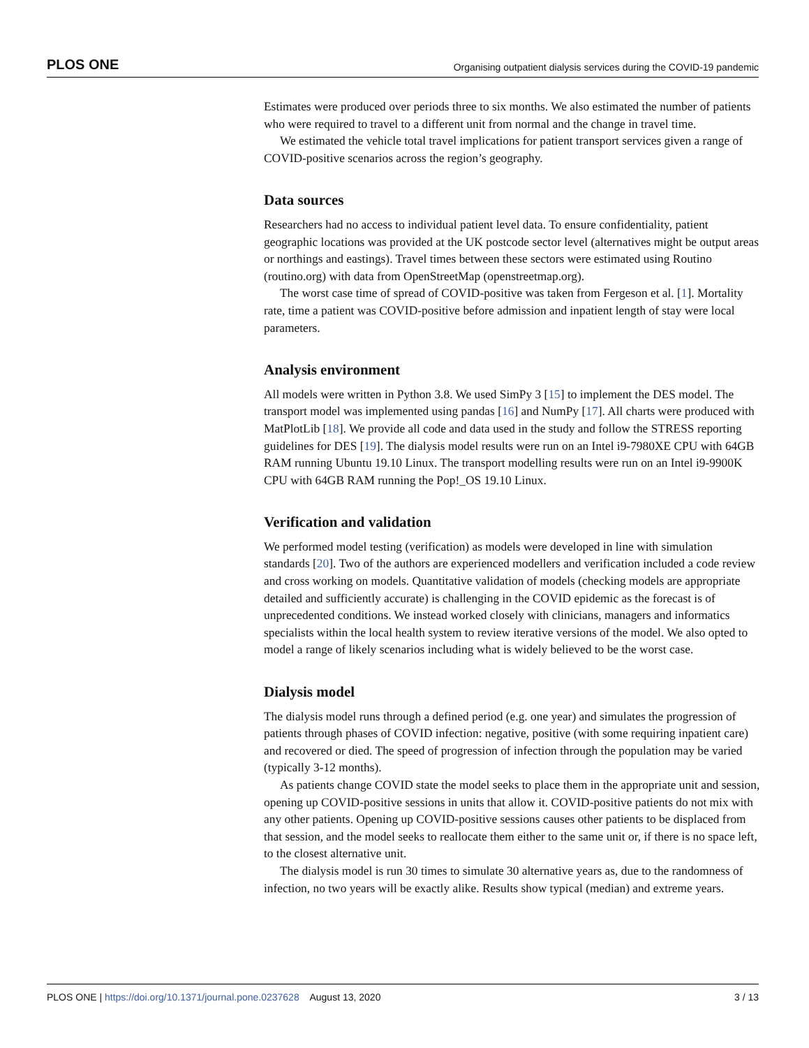PLOS ONE Organising outpatient dialysis services during the COVID-19 pandemic
Estimates were produced over periods three to six months. We also estimated the number of patients who were required to travel to a different unit from normal and the change in travel time.
We estimated the vehicle total travel implications for patient transport services given a range of COVID-positive scenarios across the region’s geography.
Data sources
Researchers had no access to individual patient level data. To ensure confidentiality, patient geographic locations was provided at the UK postcode sector level (alternatives might be output areas or northings and eastings). Travel times between these sectors were estimated using Routino (routino.org) with data from OpenStreetMap (openstreetmap.org).
The worst case time of spread of COVID-positive was taken from Fergeson et al. [1]. Mortality rate, time a patient was COVID-positive before admission and inpatient length of stay were local parameters.
Analysis environment
All models were written in Python 3.8. We used SimPy 3 [15] to implement the DES model. The transport model was implemented using pandas [16] and NumPy [17]. All charts were produced with MatPlotLib [18]. We provide all code and data used in the study and follow the STRESS reporting guidelines for DES [19]. The dialysis model results were run on an Intel i9-7980XE CPU with 64GB RAM running Ubuntu 19.10 Linux. The transport modelling results were run on an Intel i9-9900K CPU with 64GB RAM running the Pop!_OS 19.10 Linux.
Verification and validation
We performed model testing (verification) as models were developed in line with simulation standards [20]. Two of the authors are experienced modellers and verification included a code review and cross working on models. Quantitative validation of models (checking models are appropriate detailed and sufficiently accurate) is challenging in the COVID epidemic as the forecast is of unprecedented conditions. We instead worked closely with clinicians, managers and informatics specialists within the local health system to review iterative versions of the model. We also opted to model a range of likely scenarios including what is widely believed to be the worst case.
Dialysis model
The dialysis model runs through a defined period (e.g. one year) and simulates the progression of patients through phases of COVID infection: negative, positive (with some requiring inpatient care) and recovered or died. The speed of progression of infection through the population may be varied (typically 3-12 months).
As patients change COVID state the model seeks to place them in the appropriate unit and session, opening up COVID-positive sessions in units that allow it. COVID-positive patients do not mix with any other patients. Opening up COVID-positive sessions causes other patients to be displaced from that session, and the model seeks to reallocate them either to the same unit or, if there is no space left, to the closest alternative unit.
The dialysis model is run 30 times to simulate 30 alternative years as, due to the randomness of infection, no two years will be exactly alike. Results show typical (median) and extreme years.
PLOS ONE | https://doi.org/10.1371/journal.pone.0237628 August 13, 2020 3 / 13